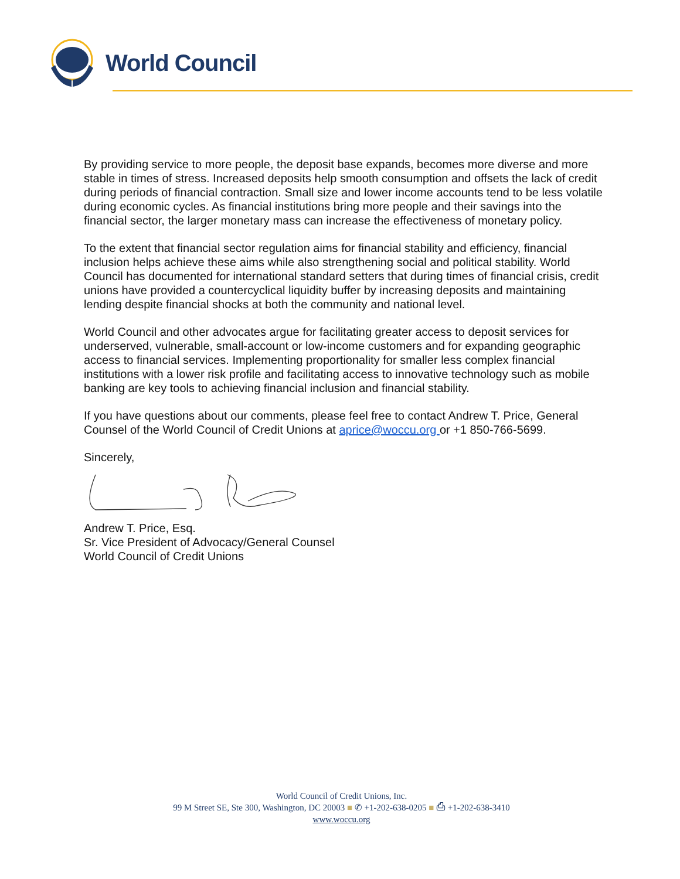World Council
By providing service to more people, the deposit base expands, becomes more diverse and more stable in times of stress. Increased deposits help smooth consumption and offsets the lack of credit during periods of financial contraction. Small size and lower income accounts tend to be less volatile during economic cycles. As financial institutions bring more people and their savings into the financial sector, the larger monetary mass can increase the effectiveness of monetary policy.
To the extent that financial sector regulation aims for financial stability and efficiency, financial inclusion helps achieve these aims while also strengthening social and political stability. World Council has documented for international standard setters that during times of financial crisis, credit unions have provided a countercyclical liquidity buffer by increasing deposits and maintaining lending despite financial shocks at both the community and national level.
World Council and other advocates argue for facilitating greater access to deposit services for underserved, vulnerable, small-account or low-income customers and for expanding geographic access to financial services. Implementing proportionality for smaller less complex financial institutions with a lower risk profile and facilitating access to innovative technology such as mobile banking are key tools to achieving financial inclusion and financial stability.
If you have questions about our comments, please feel free to contact Andrew T. Price, General Counsel of the World Council of Credit Unions at aprice@woccu.org or +1 850-766-5699.
Sincerely,
Andrew T. Price, Esq.
Sr. Vice President of Advocacy/General Counsel
World Council of Credit Unions
World Council of Credit Unions, Inc.
99 M Street SE, Ste 300, Washington, DC 20003 ■ ✆ +1-202-638-0205 ■ ⎙ +1-202-638-3410
www.woccu.org